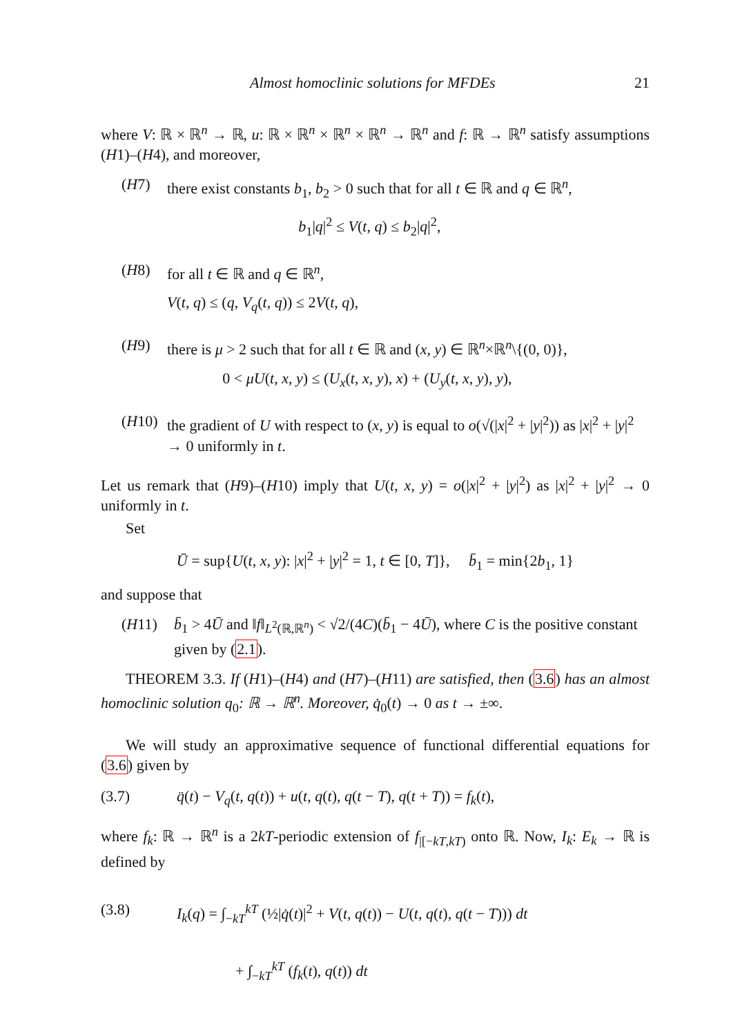Almost homoclinic solutions for MFDEs 21
where V: ℝ × ℝ<sup>n</sup> → ℝ, u: ℝ × ℝ<sup>n</sup> × ℝ<sup>n</sup> × ℝ<sup>n</sup> → ℝ<sup>n</sup> and f: ℝ → ℝ<sup>n</sup> satisfy assumptions (H1)–(H4), and moreover,
(H7) there exist constants b<sub>1</sub>, b<sub>2</sub> > 0 such that for all t ∈ ℝ and q ∈ ℝ<sup>n</sup>,
b<sub>1</sub>|q|<sup>2</sup> ≤ V(t, q) ≤ b<sub>2</sub>|q|<sup>2</sup>,
(H8) for all t ∈ ℝ and q ∈ ℝ<sup>n</sup>,
V(t, q) ≤ (q, V<sub>q</sub>(t, q)) ≤ 2V(t, q),
(H9) there is μ > 2 such that for all t ∈ ℝ and (x, y) ∈ ℝ<sup>n</sup>×ℝ<sup>n</sup>\{(0, 0)},
0 < μU(t, x, y) ≤ (U<sub>x</sub>(t, x, y), x) + (U<sub>y</sub>(t, x, y), y),
(H10) the gradient of U with respect to (x, y) is equal to o(√(|x|<sup>2</sup> + |y|<sup>2</sup>)) as |x|<sup>2</sup> + |y|<sup>2</sup> → 0 uniformly in t.
Let us remark that (H9)–(H10) imply that U(t, x, y) = o(|x|<sup>2</sup> + |y|<sup>2</sup>) as |x|<sup>2</sup> + |y|<sup>2</sup> → 0 uniformly in t.
Set
Ū = sup{U(t, x, y): |x|<sup>2</sup> + |y|<sup>2</sup> = 1, t ∈ [0, T]}, b̄<sub>1</sub> = min{2b<sub>1</sub>, 1}
and suppose that
(H11) b̄<sub>1</sub> > 4Ū and ‖f‖<sub>L<sup>2</sup>(ℝ,ℝ<sup>n</sup>)</sub> < √2/(4C)(b̄<sub>1</sub> − 4Ū), where C is the positive constant given by (2.1).
THEOREM 3.3. If (H1)–(H4) and (H7)–(H11) are satisfied, then (3.6) has an almost homoclinic solution q<sub>0</sub>: ℝ → ℝ<sup>n</sup>. Moreover, q̇<sub>0</sub>(t) → 0 as t → ±∞.
We will study an approximative sequence of functional differential equations for (3.6) given by
(3.7) q̈(t) − V<sub>q</sub>(t, q(t)) + u(t, q(t), q(t − T), q(t + T)) = f<sub>k</sub>(t),
where f<sub>k</sub>: ℝ → ℝ<sup>n</sup> is a 2kT-periodic extension of f<sub>|[−kT,kT)</sub> onto ℝ. Now, I<sub>k</sub>: E<sub>k</sub> → ℝ is defined by
(3.8) I<sub>k</sub>(q) = ∫<sub>−kT</sub><sup>kT</sup> (½|q̇(t)|<sup>2</sup> + V(t, q(t)) − U(t, q(t), q(t − T))) dt
+ ∫<sub>−kT</sub><sup>kT</sup> (f<sub>k</sub>(t), q(t)) dt